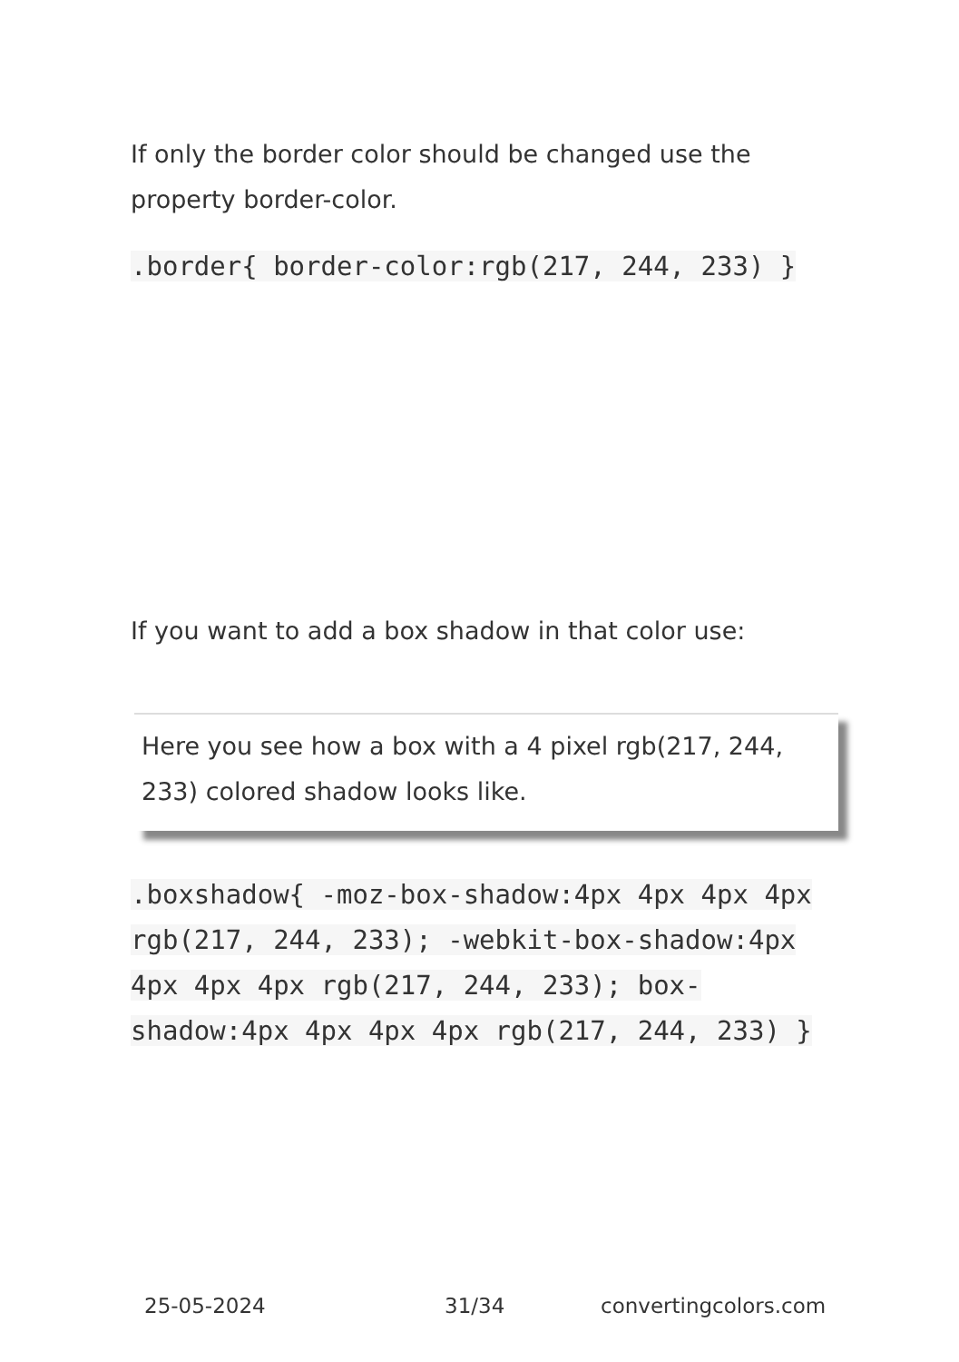If only the border color should be changed use the property border-color.
.border{ border-color:rgb(217, 244, 233) }
If you want to add a box shadow in that color use:
Here you see how a box with a 4 pixel rgb(217, 244, 233) colored shadow looks like.
.boxshadow{ -moz-box-shadow:4px 4px 4px 4px rgb(217, 244, 233); -webkit-box-shadow:4px 4px 4px 4px rgb(217, 244, 233); box-shadow:4px 4px 4px 4px rgb(217, 244, 233) }
25-05-2024 31/34 convertingcolors.com